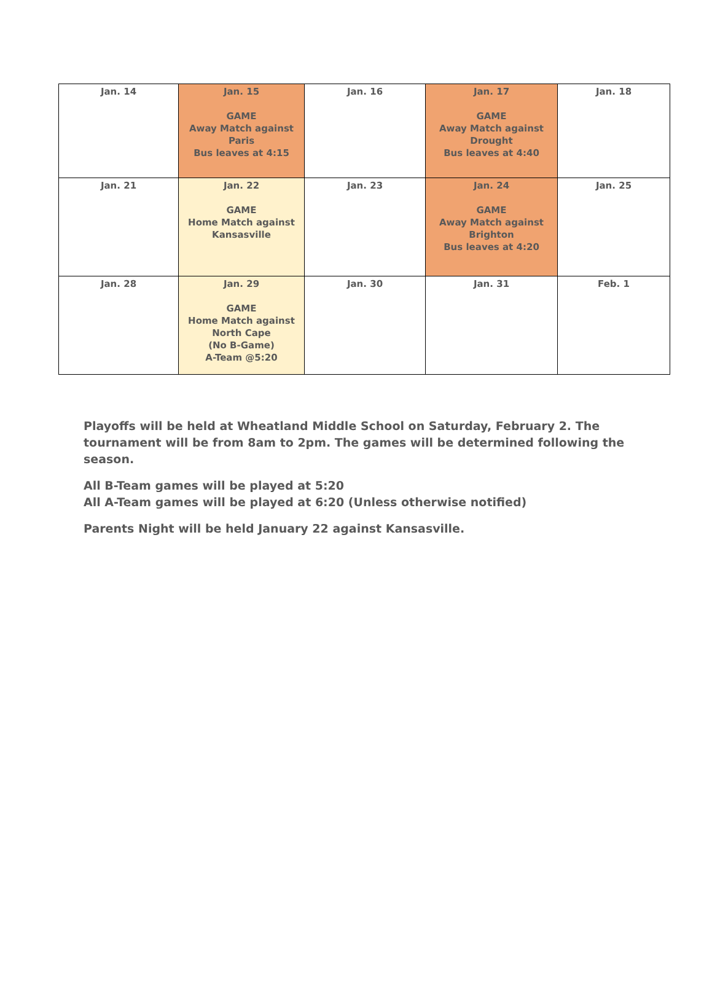| Jan. 14 | Jan. 15 GAME Away Match against Paris Bus leaves at 4:15 | Jan. 16 | Jan. 17 GAME Away Match against Drought Bus leaves at 4:40 | Jan. 18 |
| Jan. 21 | Jan. 22 GAME Home Match against Kansasville | Jan. 23 | Jan. 24 GAME Away Match against Brighton Bus leaves at 4:20 | Jan. 25 |
| Jan. 28 | Jan. 29 GAME Home Match against North Cape (No B-Game) A-Team @5:20 | Jan. 30 | Jan. 31 | Feb. 1 |
Playoffs will be held at Wheatland Middle School on Saturday, February 2. The tournament will be from 8am to 2pm. The games will be determined following the season.
All B-Team games will be played at 5:20
All A-Team games will be played at 6:20 (Unless otherwise notified)
Parents Night will be held January 22 against Kansasville.